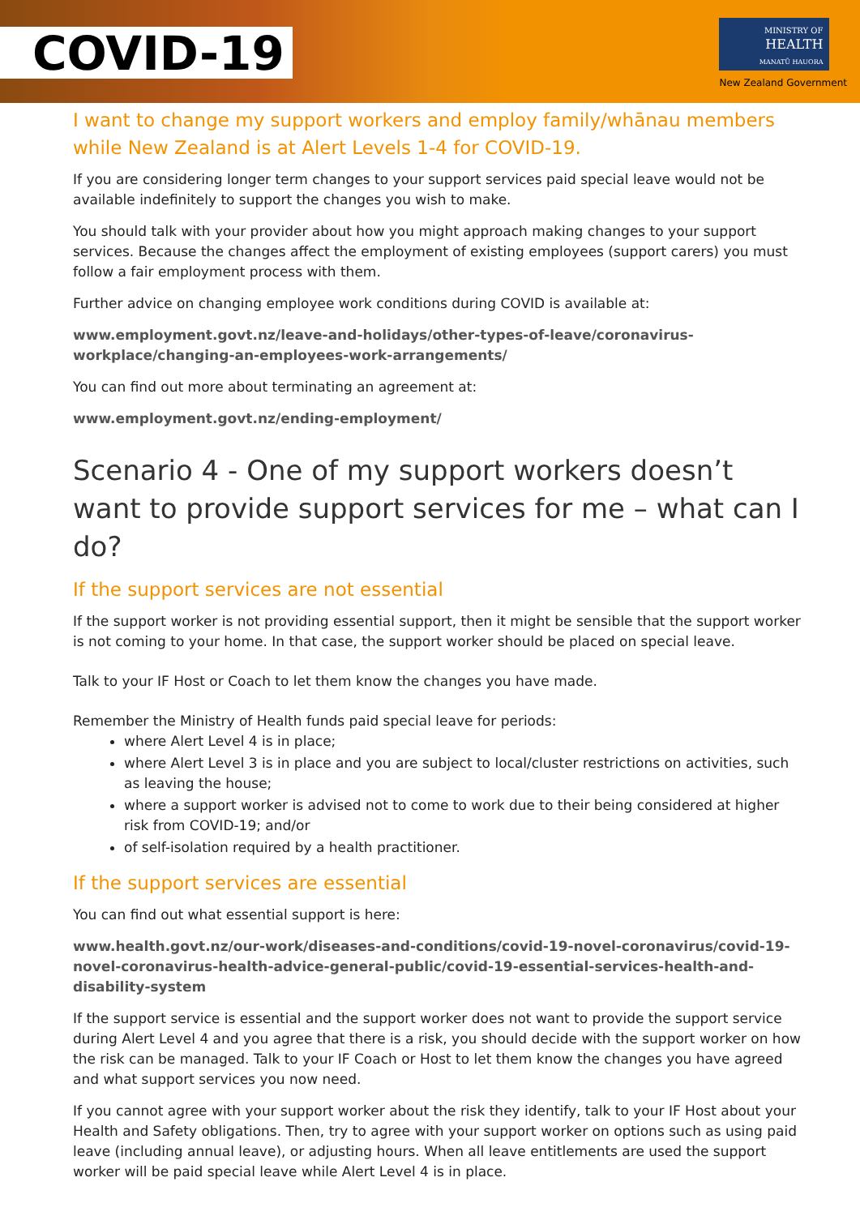COVID-19
MINISTRY OF
HEALTH
MANATŪ HAUORA
New Zealand Government
I want to change my support workers and employ family/whānau members while New Zealand is at Alert Levels 1-4 for COVID-19.
If you are considering longer term changes to your support services paid special leave would not be available indefinitely to support the changes you wish to make.
You should talk with your provider about how you might approach making changes to your support services. Because the changes affect the employment of existing employees (support carers) you must follow a fair employment process with them.
Further advice on changing employee work conditions during COVID is available at:
www.employment.govt.nz/leave-and-holidays/other-types-of-leave/coronavirus-workplace/changing-an-employees-work-arrangements/
You can find out more about terminating an agreement at:
www.employment.govt.nz/ending-employment/
Scenario 4 - One of my support workers doesn’t want to provide support services for me – what can I do?
If the support services are not essential
If the support worker is not providing essential support, then it might be sensible that the support worker is not coming to your home. In that case, the support worker should be placed on special leave.
Talk to your IF Host or Coach to let them know the changes you have made.
Remember the Ministry of Health funds paid special leave for periods:
where Alert Level 4 is in place;
where Alert Level 3 is in place and you are subject to local/cluster restrictions on activities, such as leaving the house;
where a support worker is advised not to come to work due to their being considered at higher risk from COVID-19; and/or
of self-isolation required by a health practitioner.
If the support services are essential
You can find out what essential support is here:
www.health.govt.nz/our-work/diseases-and-conditions/covid-19-novel-coronavirus/covid-19-novel-coronavirus-health-advice-general-public/covid-19-essential-services-health-and-disability-system
If the support service is essential and the support worker does not want to provide the support service during Alert Level 4 and you agree that there is a risk, you should decide with the support worker on how the risk can be managed. Talk to your IF Coach or Host to let them know the changes you have agreed and what support services you now need.
If you cannot agree with your support worker about the risk they identify, talk to your IF Host about your Health and Safety obligations. Then, try to agree with your support worker on options such as using paid leave (including annual leave), or adjusting hours. When all leave entitlements are used the support worker will be paid special leave while Alert Level 4 is in place.